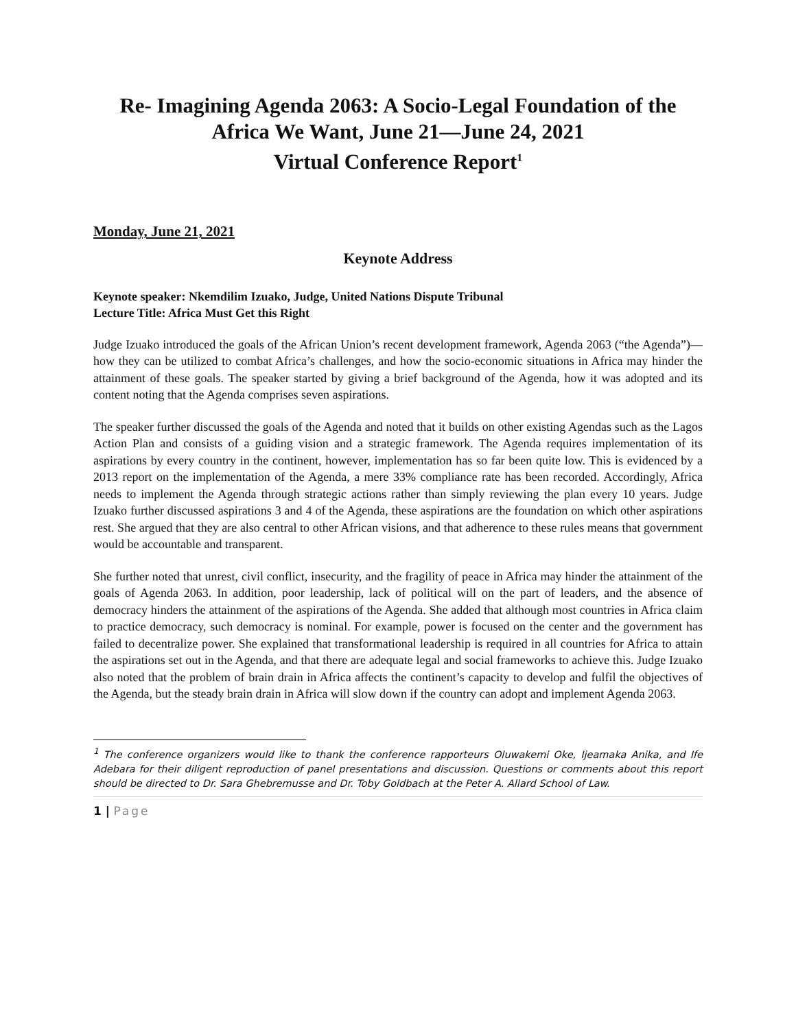Re- Imagining Agenda 2063: A Socio-Legal Foundation of the Africa We Want, June 21—June 24, 2021
Virtual Conference Report<sup>1</sup>
Monday, June 21, 2021
Keynote Address
Keynote speaker: Nkemdilim Izuako, Judge, United Nations Dispute Tribunal
Lecture Title: Africa Must Get this Right
Judge Izuako introduced the goals of the African Union’s recent development framework, Agenda 2063 (“the Agenda”)—how they can be utilized to combat Africa’s challenges, and how the socio-economic situations in Africa may hinder the attainment of these goals. The speaker started by giving a brief background of the Agenda, how it was adopted and its content noting that the Agenda comprises seven aspirations.
The speaker further discussed the goals of the Agenda and noted that it builds on other existing Agendas such as the Lagos Action Plan and consists of a guiding vision and a strategic framework. The Agenda requires implementation of its aspirations by every country in the continent, however, implementation has so far been quite low. This is evidenced by a 2013 report on the implementation of the Agenda, a mere 33% compliance rate has been recorded. Accordingly, Africa needs to implement the Agenda through strategic actions rather than simply reviewing the plan every 10 years. Judge Izuako further discussed aspirations 3 and 4 of the Agenda, these aspirations are the foundation on which other aspirations rest. She argued that they are also central to other African visions, and that adherence to these rules means that government would be accountable and transparent.
She further noted that unrest, civil conflict, insecurity, and the fragility of peace in Africa may hinder the attainment of the goals of Agenda 2063. In addition, poor leadership, lack of political will on the part of leaders, and the absence of democracy hinders the attainment of the aspirations of the Agenda. She added that although most countries in Africa claim to practice democracy, such democracy is nominal. For example, power is focused on the center and the government has failed to decentralize power. She explained that transformational leadership is required in all countries for Africa to attain the aspirations set out in the Agenda, and that there are adequate legal and social frameworks to achieve this. Judge Izuako also noted that the problem of brain drain in Africa affects the continent’s capacity to develop and fulfil the objectives of the Agenda, but the steady brain drain in Africa will slow down if the country can adopt and implement Agenda 2063.
<sup>1</sup> The conference organizers would like to thank the conference rapporteurs Oluwakemi Oke, Ijeamaka Anika, and Ife Adebara for their diligent reproduction of panel presentations and discussion. Questions or comments about this report should be directed to Dr. Sara Ghebremusse and Dr. Toby Goldbach at the Peter A. Allard School of Law.
1 | Page